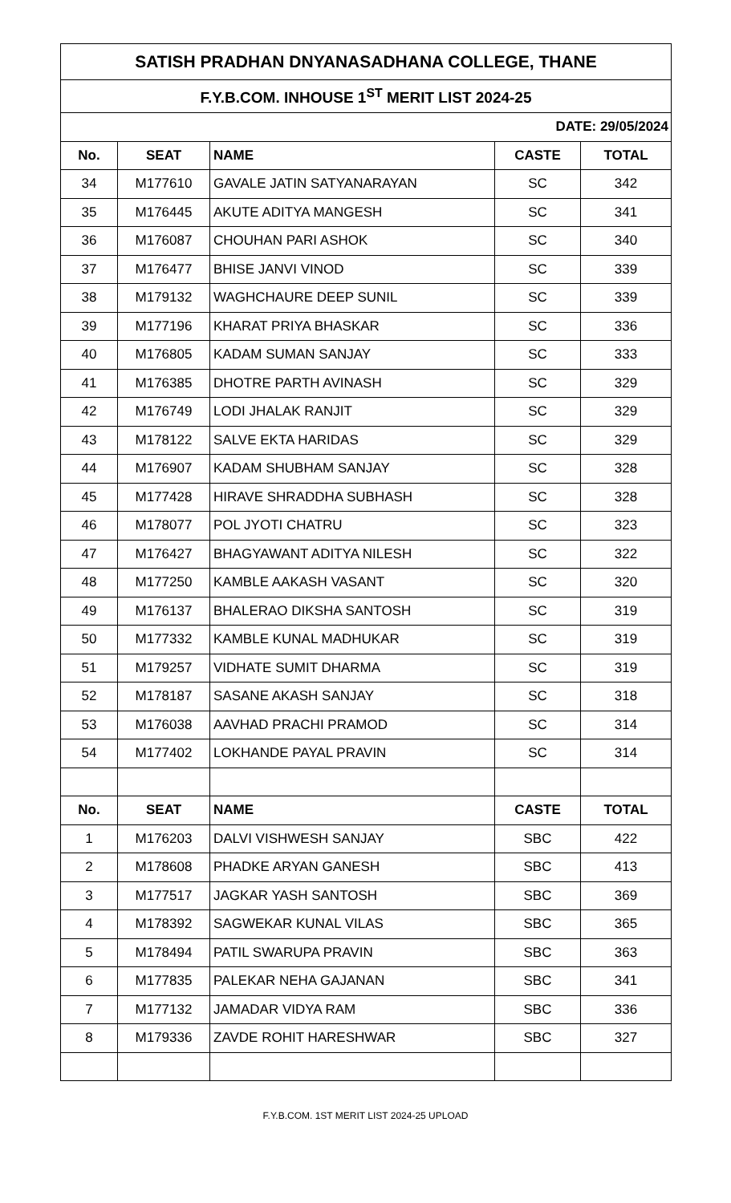| SATISH PRADHAN DNYANASADHANA COLLEGE, THANE | | | | |
| F.Y.B.COM. INHOUSE 1<sup>ST</sup> MERIT LIST 2024-25 | | | | |
| DATE: 29/05/2024 | | | | |
| No. | SEAT | NAME | CASTE | TOTAL |
| 34 | M177610 | GAVALE JATIN SATYANARAYAN | SC | 342 |
| 35 | M176445 | AKUTE ADITYA MANGESH | SC | 341 |
| 36 | M176087 | CHOUHAN PARI ASHOK | SC | 340 |
| 37 | M176477 | BHISE JANVI VINOD | SC | 339 |
| 38 | M179132 | WAGHCHAURE DEEP SUNIL | SC | 339 |
| 39 | M177196 | KHARAT PRIYA BHASKAR | SC | 336 |
| 40 | M176805 | KADAM SUMAN SANJAY | SC | 333 |
| 41 | M176385 | DHOTRE PARTH AVINASH | SC | 329 |
| 42 | M176749 | LODI JHALAK RANJIT | SC | 329 |
| 43 | M178122 | SALVE EKTA HARIDAS | SC | 329 |
| 44 | M176907 | KADAM SHUBHAM SANJAY | SC | 328 |
| 45 | M177428 | HIRAVE SHRADDHA SUBHASH | SC | 328 |
| 46 | M178077 | POL JYOTI CHATRU | SC | 323 |
| 47 | M176427 | BHAGYAWANT ADITYA NILESH | SC | 322 |
| 48 | M177250 | KAMBLE AAKASH VASANT | SC | 320 |
| 49 | M176137 | BHALERAO DIKSHA SANTOSH | SC | 319 |
| 50 | M177332 | KAMBLE KUNAL MADHUKAR | SC | 319 |
| 51 | M179257 | VIDHATE SUMIT DHARMA | SC | 319 |
| 52 | M178187 | SASANE AKASH SANJAY | SC | 318 |
| 53 | M176038 | AAVHAD PRACHI PRAMOD | SC | 314 |
| 54 | M177402 | LOKHANDE PAYAL PRAVIN | SC | 314 |
| No. | SEAT | NAME | CASTE | TOTAL |
| 1 | M176203 | DALVI VISHWESH SANJAY | SBC | 422 |
| 2 | M178608 | PHADKE ARYAN GANESH | SBC | 413 |
| 3 | M177517 | JAGKAR YASH SANTOSH | SBC | 369 |
| 4 | M178392 | SAGWEKAR KUNAL VILAS | SBC | 365 |
| 5 | M178494 | PATIL SWARUPA PRAVIN | SBC | 363 |
| 6 | M177835 | PALEKAR NEHA GAJANAN | SBC | 341 |
| 7 | M177132 | JAMADAR VIDYA RAM | SBC | 336 |
| 8 | M179336 | ZAVDE ROHIT HARESHWAR | SBC | 327 |
F.Y.B.COM. 1ST MERIT LIST 2024-25 UPLOAD